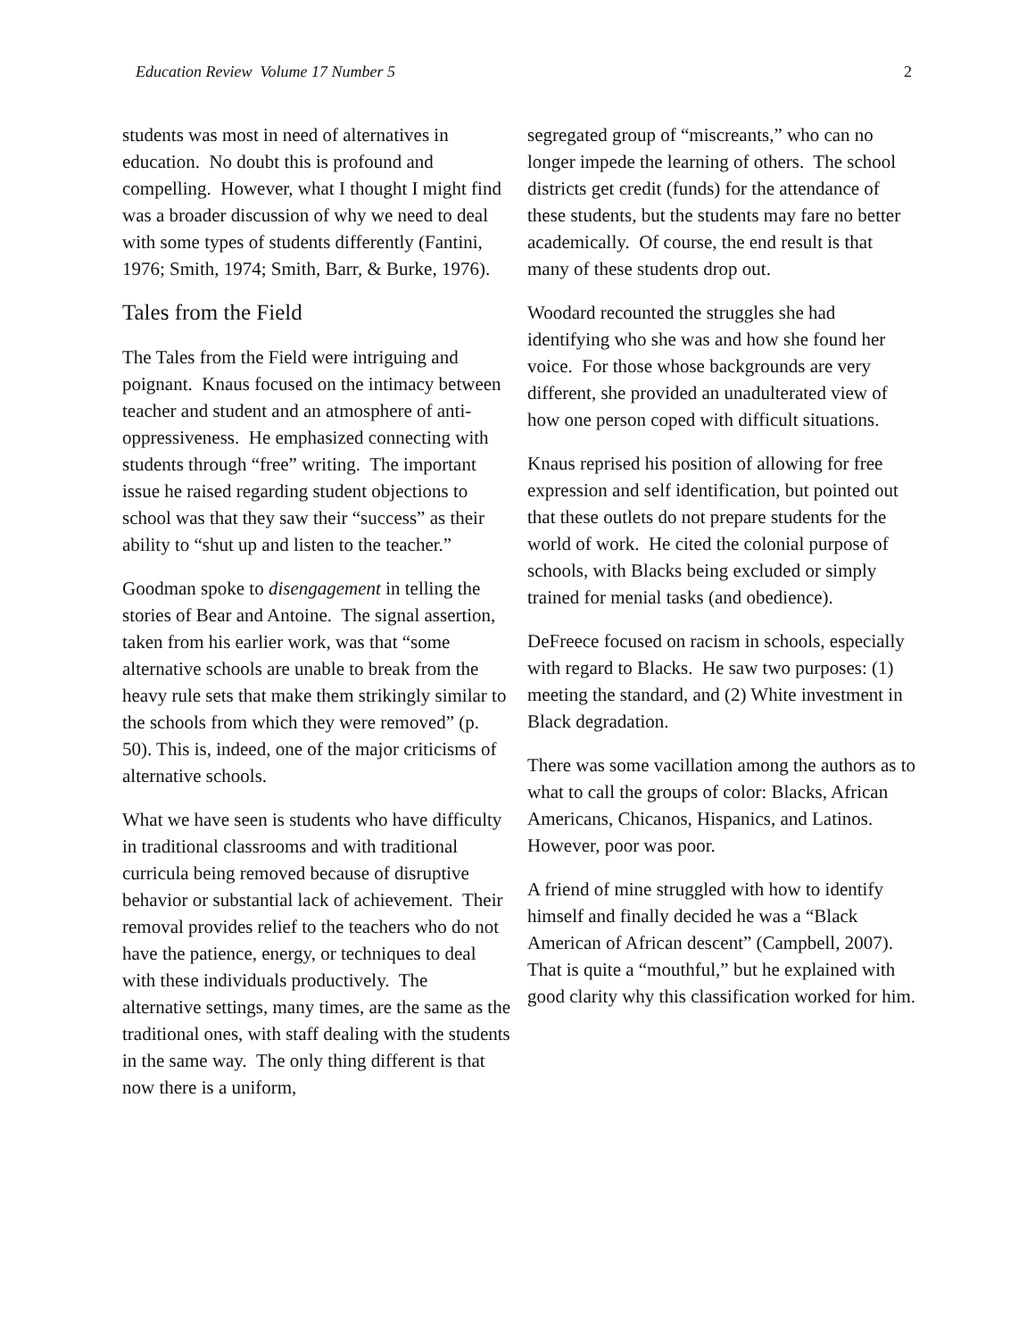Education Review Volume 17 Number 5 2
students was most in need of alternatives in education. No doubt this is profound and compelling. However, what I thought I might find was a broader discussion of why we need to deal with some types of students differently (Fantini, 1976; Smith, 1974; Smith, Barr, & Burke, 1976).
Tales from the Field
The Tales from the Field were intriguing and poignant. Knaus focused on the intimacy between teacher and student and an atmosphere of anti-oppressiveness. He emphasized connecting with students through “free” writing. The important issue he raised regarding student objections to school was that they saw their “success” as their ability to “shut up and listen to the teacher.”
Goodman spoke to disengagement in telling the stories of Bear and Antoine. The signal assertion, taken from his earlier work, was that “some alternative schools are unable to break from the heavy rule sets that make them strikingly similar to the schools from which they were removed” (p. 50). This is, indeed, one of the major criticisms of alternative schools.
What we have seen is students who have difficulty in traditional classrooms and with traditional curricula being removed because of disruptive behavior or substantial lack of achievement. Their removal provides relief to the teachers who do not have the patience, energy, or techniques to deal with these individuals productively. The alternative settings, many times, are the same as the traditional ones, with staff dealing with the students in the same way. The only thing different is that now there is a uniform,
segregated group of “miscreants,” who can no longer impede the learning of others. The school districts get credit (funds) for the attendance of these students, but the students may fare no better academically. Of course, the end result is that many of these students drop out.
Woodard recounted the struggles she had identifying who she was and how she found her voice. For those whose backgrounds are very different, she provided an unadulterated view of how one person coped with difficult situations.
Knaus reprised his position of allowing for free expression and self identification, but pointed out that these outlets do not prepare students for the world of work. He cited the colonial purpose of schools, with Blacks being excluded or simply trained for menial tasks (and obedience).
DeFreece focused on racism in schools, especially with regard to Blacks. He saw two purposes: (1) meeting the standard, and (2) White investment in Black degradation.
There was some vacillation among the authors as to what to call the groups of color: Blacks, African Americans, Chicanos, Hispanics, and Latinos. However, poor was poor.
A friend of mine struggled with how to identify himself and finally decided he was a “Black American of African descent” (Campbell, 2007). That is quite a “mouthful,” but he explained with good clarity why this classification worked for him.